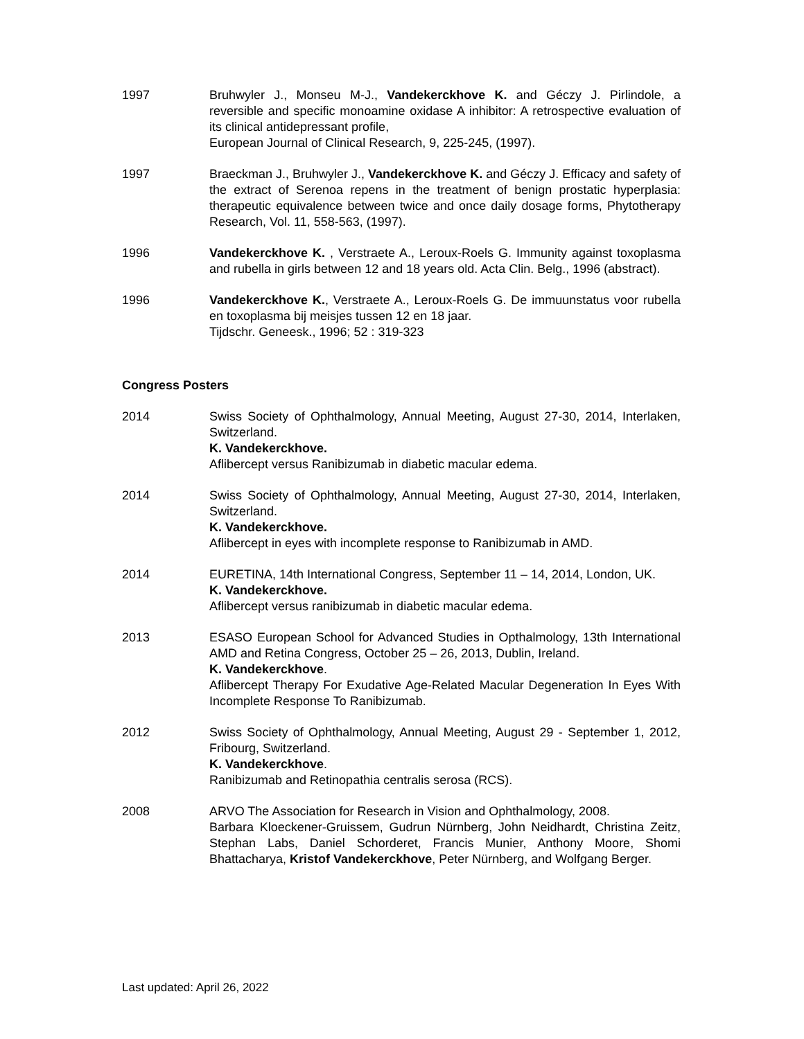1997 Bruhwyler J., Monseu M-J., Vandekerckhove K. and Géczy J. Pirlindole, a reversible and specific monoamine oxidase A inhibitor: A retrospective evaluation of its clinical antidepressant profile,
European Journal of Clinical Research, 9, 225-245, (1997).
1997 Braeckman J., Bruhwyler J., Vandekerckhove K. and Géczy J. Efficacy and safety of the extract of Serenoa repens in the treatment of benign prostatic hyperplasia: therapeutic equivalence between twice and once daily dosage forms, Phytotherapy Research, Vol. 11, 558-563, (1997).
1996 Vandekerckhove K. , Verstraete A., Leroux-Roels G. Immunity against toxoplasma and rubella in girls between 12 and 18 years old. Acta Clin. Belg., 1996 (abstract).
1996 Vandekerckhove K., Verstraete A., Leroux-Roels G. De immuunstatus voor rubella en toxoplasma bij meisjes tussen 12 en 18 jaar.
Tijdschr. Geneesk., 1996; 52 : 319-323
Congress Posters
2014 Swiss Society of Ophthalmology, Annual Meeting, August 27-30, 2014, Interlaken, Switzerland.
K. Vandekerckhove.
Aflibercept versus Ranibizumab in diabetic macular edema.
2014 Swiss Society of Ophthalmology, Annual Meeting, August 27-30, 2014, Interlaken, Switzerland.
K. Vandekerckhove.
Aflibercept in eyes with incomplete response to Ranibizumab in AMD.
2014 EURETINA, 14th International Congress, September 11 – 14, 2014, London, UK.
K. Vandekerckhove.
Aflibercept versus ranibizumab in diabetic macular edema.
2013 ESASO European School for Advanced Studies in Opthalmology, 13th International AMD and Retina Congress, October 25 – 26, 2013, Dublin, Ireland.
K. Vandekerckhove.
Aflibercept Therapy For Exudative Age-Related Macular Degeneration In Eyes With Incomplete Response To Ranibizumab.
2012 Swiss Society of Ophthalmology, Annual Meeting, August 29 - September 1, 2012, Fribourg, Switzerland.
K. Vandekerckhove.
Ranibizumab and Retinopathia centralis serosa (RCS).
2008 ARVO The Association for Research in Vision and Ophthalmology, 2008.
Barbara Kloeckener-Gruissem, Gudrun Nürnberg, John Neidhardt, Christina Zeitz, Stephan Labs, Daniel Schorderet, Francis Munier, Anthony Moore, Shomi Bhattacharya, Kristof Vandekerckhove, Peter Nürnberg, and Wolfgang Berger.
Last updated: April 26, 2022